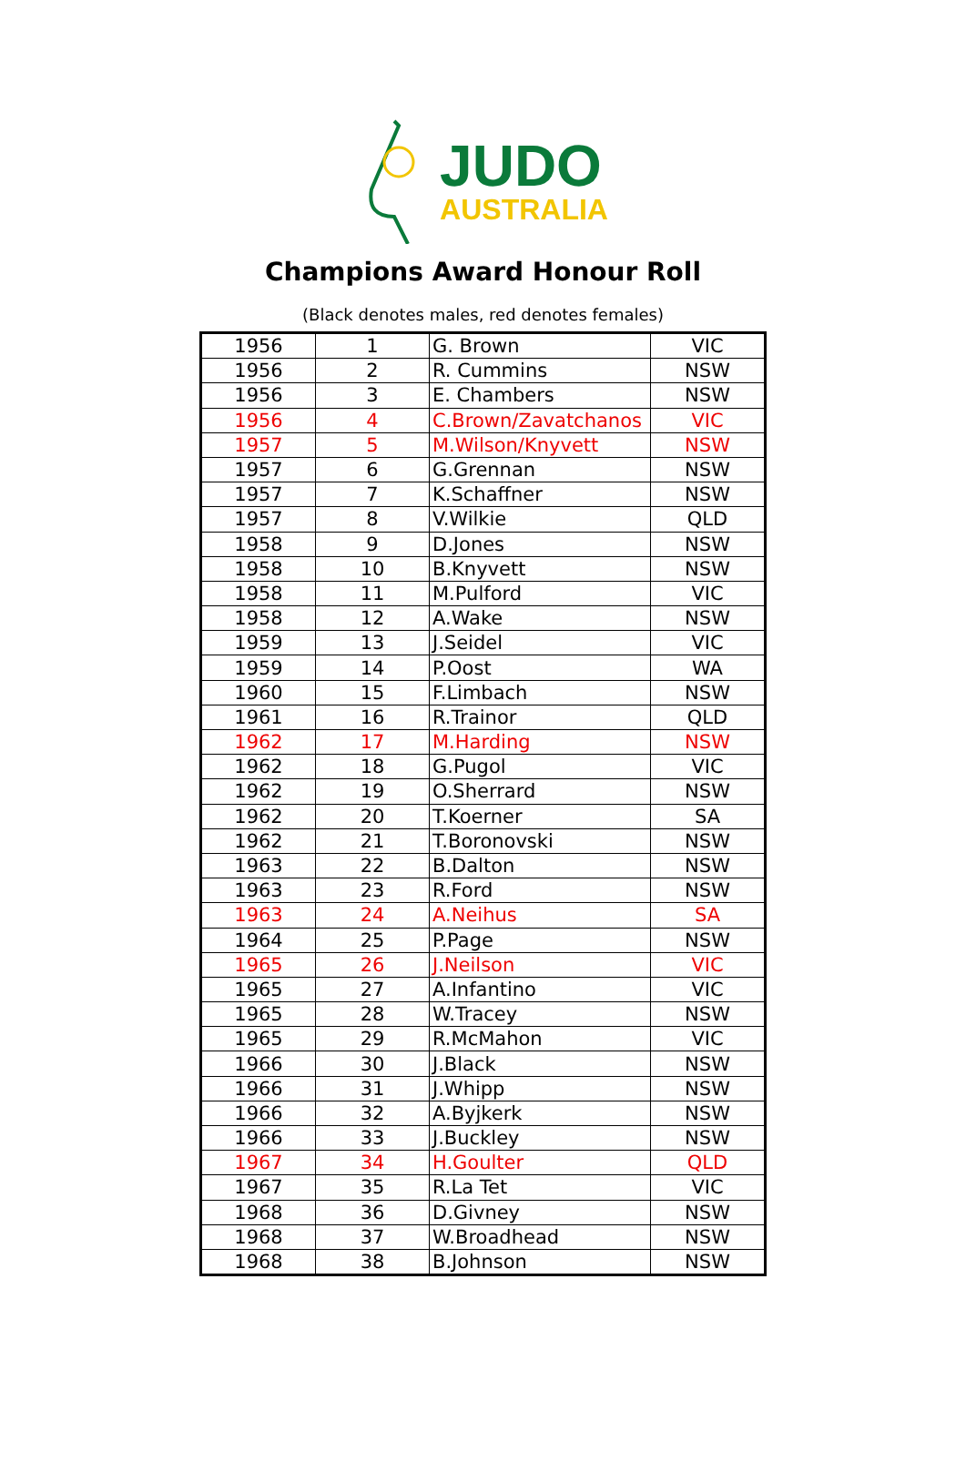JUDO
AUSTRALIA
Champions Award Honour Roll
(Black denotes males, red denotes females)
| 1956 | 1 | G. Brown | VIC |
| 1956 | 2 | R. Cummins | NSW |
| 1956 | 3 | E. Chambers | NSW |
| 1956 | 4 | C.Brown/Zavatchanos | VIC |
| 1957 | 5 | M.Wilson/Knyvett | NSW |
| 1957 | 6 | G.Grennan | NSW |
| 1957 | 7 | K.Schaffner | NSW |
| 1957 | 8 | V.Wilkie | QLD |
| 1958 | 9 | D.Jones | NSW |
| 1958 | 10 | B.Knyvett | NSW |
| 1958 | 11 | M.Pulford | VIC |
| 1958 | 12 | A.Wake | NSW |
| 1959 | 13 | J.Seidel | VIC |
| 1959 | 14 | P.Oost | WA |
| 1960 | 15 | F.Limbach | NSW |
| 1961 | 16 | R.Trainor | QLD |
| 1962 | 17 | M.Harding | NSW |
| 1962 | 18 | G.Pugol | VIC |
| 1962 | 19 | O.Sherrard | NSW |
| 1962 | 20 | T.Koerner | SA |
| 1962 | 21 | T.Boronovski | NSW |
| 1963 | 22 | B.Dalton | NSW |
| 1963 | 23 | R.Ford | NSW |
| 1963 | 24 | A.Neihus | SA |
| 1964 | 25 | P.Page | NSW |
| 1965 | 26 | J.Neilson | VIC |
| 1965 | 27 | A.Infantino | VIC |
| 1965 | 28 | W.Tracey | NSW |
| 1965 | 29 | R.McMahon | VIC |
| 1966 | 30 | J.Black | NSW |
| 1966 | 31 | J.Whipp | NSW |
| 1966 | 32 | A.Byjkerk | NSW |
| 1966 | 33 | J.Buckley | NSW |
| 1967 | 34 | H.Goulter | QLD |
| 1967 | 35 | R.La Tet | VIC |
| 1968 | 36 | D.Givney | NSW |
| 1968 | 37 | W.Broadhead | NSW |
| 1968 | 38 | B.Johnson | NSW |